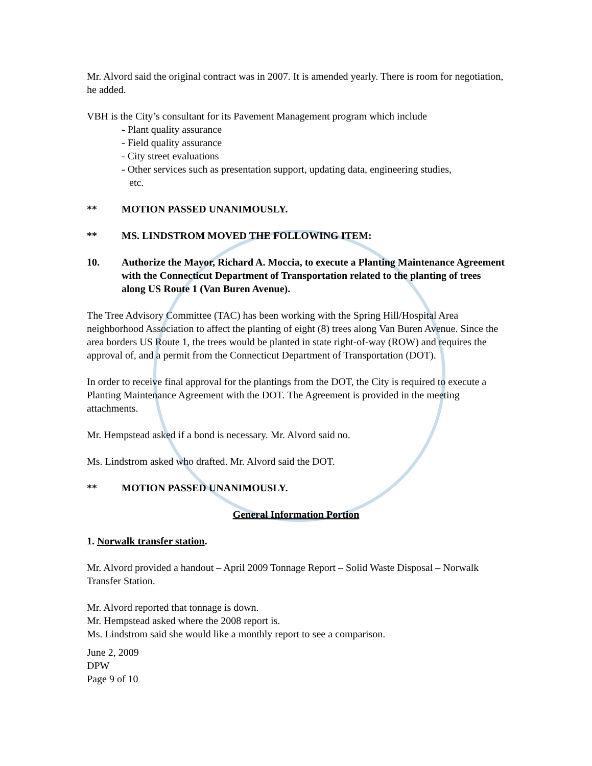Mr. Alvord said the original contract was in 2007. It is amended yearly. There is room for negotiation, he added.
VBH is the City’s consultant for its Pavement Management program which include
- Plant quality assurance
- Field quality assurance
- City street evaluations
- Other services such as presentation support, updating data, engineering studies,
etc.
** MOTION PASSED UNANIMOUSLY.
** MS. LINDSTROM MOVED THE FOLLOWING ITEM:
10. Authorize the Mayor, Richard A. Moccia, to execute a Planting Maintenance Agreement with the Connecticut Department of Transportation related to the planting of trees along US Route 1 (Van Buren Avenue).
The Tree Advisory Committee (TAC) has been working with the Spring Hill/Hospital Area neighborhood Association to affect the planting of eight (8) trees along Van Buren Avenue. Since the area borders US Route 1, the trees would be planted in state right-of-way (ROW) and requires the approval of, and a permit from the Connecticut Department of Transportation (DOT).
In order to receive final approval for the plantings from the DOT, the City is required to execute a Planting Maintenance Agreement with the DOT. The Agreement is provided in the meeting attachments.
Mr. Hempstead asked if a bond is necessary. Mr. Alvord said no.
Ms. Lindstrom asked who drafted. Mr. Alvord said the DOT.
** MOTION PASSED UNANIMOUSLY.
General Information Portion
1. Norwalk transfer station.
Mr. Alvord provided a handout – April 2009 Tonnage Report – Solid Waste Disposal – Norwalk Transfer Station.
Mr. Alvord reported that tonnage is down.
Mr. Hempstead asked where the 2008 report is.
Ms. Lindstrom said she would like a monthly report to see a comparison.
June 2, 2009
DPW
Page 9 of 10